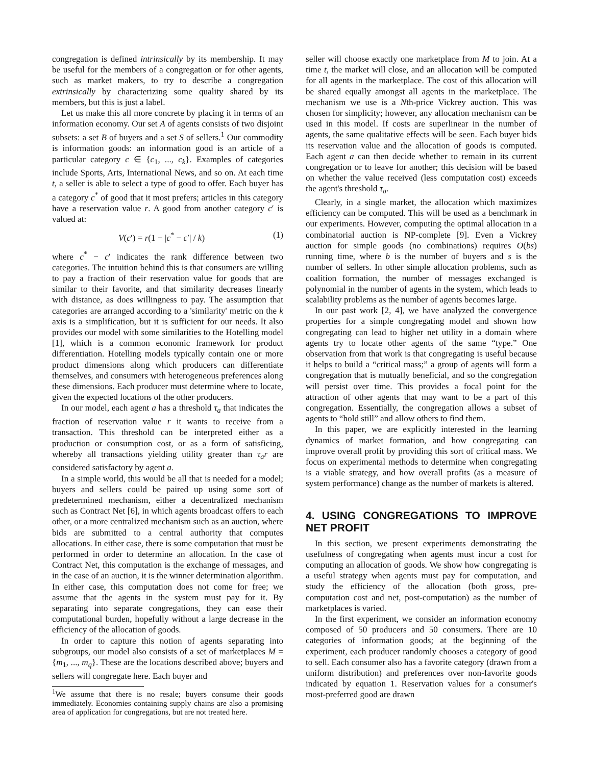congregation is defined intrinsically by its membership. It may be useful for the members of a congregation or for other agents, such as market makers, to try to describe a congregation extrinsically by characterizing some quality shared by its members, but this is just a label.
Let us make this all more concrete by placing it in terms of an information economy. Our set A of agents consists of two disjoint subsets: a set B of buyers and a set S of sellers.<sup>1</sup> Our commodity is information goods: an information good is an article of a particular category c ∈ {c<sub>1</sub>, ..., c<sub>k</sub>}. Examples of categories include Sports, Arts, International News, and so on. At each time t, a seller is able to select a type of good to offer. Each buyer has a category c<sup>*</sup> of good that it most prefers; articles in this category have a reservation value r. A good from another category c′ is valued at:
V(c′) = r(1 − |c<sup>*</sup> − c′| / k) (1)
where c<sup>*</sup> − c′ indicates the rank difference between two categories. The intuition behind this is that consumers are willing to pay a fraction of their reservation value for goods that are similar to their favorite, and that similarity decreases linearly with distance, as does willingness to pay. The assumption that categories are arranged according to a 'similarity' metric on the k axis is a simplification, but it is sufficient for our needs. It also provides our model with some similarities to the Hotelling model [1], which is a common economic framework for product differentiation. Hotelling models typically contain one or more product dimensions along which producers can differentiate themselves, and consumers with heterogeneous preferences along these dimensions. Each producer must determine where to locate, given the expected locations of the other producers.
In our model, each agent a has a threshold τ<sub>a</sub> that indicates the fraction of reservation value r it wants to receive from a transaction. This threshold can be interpreted either as a production or consumption cost, or as a form of satisficing, whereby all transactions yielding utility greater than τ<sub>a</sub>r are considered satisfactory by agent a.
In a simple world, this would be all that is needed for a model; buyers and sellers could be paired up using some sort of predetermined mechanism, either a decentralized mechanism such as Contract Net [6], in which agents broadcast offers to each other, or a more centralized mechanism such as an auction, where bids are submitted to a central authority that computes allocations. In either case, there is some computation that must be performed in order to determine an allocation. In the case of Contract Net, this computation is the exchange of messages, and in the case of an auction, it is the winner determination algorithm. In either case, this computation does not come for free; we assume that the agents in the system must pay for it. By separating into separate congregations, they can ease their computational burden, hopefully without a large decrease in the efficiency of the allocation of goods.
In order to capture this notion of agents separating into subgroups, our model also consists of a set of marketplaces M = {m<sub>1</sub>, ..., m<sub>q</sub>}. These are the locations described above; buyers and sellers will congregate here. Each buyer and
<sup>1</sup> We assume that there is no resale; buyers consume their goods immediately. Economies containing supply chains are also a promising area of application for congregations, but are not treated here.
seller will choose exactly one marketplace from M to join. At a time t, the market will close, and an allocation will be computed for all agents in the marketplace. The cost of this allocation will be shared equally amongst all agents in the marketplace. The mechanism we use is a Nth-price Vickrey auction. This was chosen for simplicity; however, any allocation mechanism can be used in this model. If costs are superlinear in the number of agents, the same qualitative effects will be seen. Each buyer bids its reservation value and the allocation of goods is computed. Each agent a can then decide whether to remain in its current congregation or to leave for another; this decision will be based on whether the value received (less computation cost) exceeds the agent's threshold τ<sub>a</sub>.
Clearly, in a single market, the allocation which maximizes efficiency can be computed. This will be used as a benchmark in our experiments. However, computing the optimal allocation in a combinatorial auction is NP-complete [9]. Even a Vickrey auction for simple goods (no combinations) requires O(bs) running time, where b is the number of buyers and s is the number of sellers. In other simple allocation problems, such as coalition formation, the number of messages exchanged is polynomial in the number of agents in the system, which leads to scalability problems as the number of agents becomes large.
In our past work [2, 4], we have analyzed the convergence properties for a simple congregating model and shown how congregating can lead to higher net utility in a domain where agents try to locate other agents of the same “type.” One observation from that work is that congregating is useful because it helps to build a “critical mass;” a group of agents will form a congregation that is mutually beneficial, and so the congregation will persist over time. This provides a focal point for the attraction of other agents that may want to be a part of this congregation. Essentially, the congregation allows a subset of agents to “hold still” and allow others to find them.
In this paper, we are explicitly interested in the learning dynamics of market formation, and how congregating can improve overall profit by providing this sort of critical mass. We focus on experimental methods to determine when congregating is a viable strategy, and how overall profits (as a measure of system performance) change as the number of markets is altered.
4. USING CONGREGATIONS TO IMPROVE NET PROFIT
In this section, we present experiments demonstrating the usefulness of congregating when agents must incur a cost for computing an allocation of goods. We show how congregating is a useful strategy when agents must pay for computation, and study the efficiency of the allocation (both gross, pre-computation cost and net, post-computation) as the number of marketplaces is varied.
In the first experiment, we consider an information economy composed of 50 producers and 50 consumers. There are 10 categories of information goods; at the beginning of the experiment, each producer randomly chooses a category of good to sell. Each consumer also has a favorite category (drawn from a uniform distribution) and preferences over non-favorite goods indicated by equation 1. Reservation values for a consumer's most-preferred good are drawn